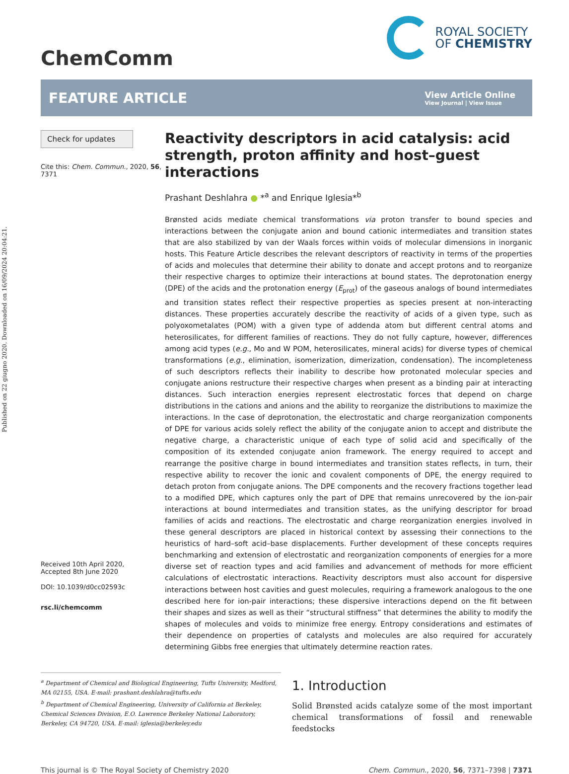Published on 22 giugno 2020. Downloaded on 16/09/2024 20:04:21.
ChemComm
ROYAL SOCIETY
OF CHEMISTRY
FEATURE ARTICLE
View Article Online
View Journal | View Issue
Check for updates
Cite this: Chem. Commun., 2020, 56, 7371
Received 10th April 2020,
Accepted 8th June 2020
DOI: 10.1039/d0cc02593c
rsc.li/chemcomm
Reactivity descriptors in acid catalysis: acid strength, proton affinity and host–guest interactions
Prashant Deshlahra ● *<sup>a</sup> and Enrique Iglesia*<sup>b</sup>
Brønsted acids mediate chemical transformations via proton transfer to bound species and interactions between the conjugate anion and bound cationic intermediates and transition states that are also stabilized by van der Waals forces within voids of molecular dimensions in inorganic hosts. This Feature Article describes the relevant descriptors of reactivity in terms of the properties of acids and molecules that determine their ability to donate and accept protons and to reorganize their respective charges to optimize their interactions at bound states. The deprotonation energy (DPE) of the acids and the protonation energy (E<sub>prot</sub>) of the gaseous analogs of bound intermediates and transition states reflect their respective properties as species present at non-interacting distances. These properties accurately describe the reactivity of acids of a given type, such as polyoxometalates (POM) with a given type of addenda atom but different central atoms and heterosilicates, for different families of reactions. They do not fully capture, however, differences among acid types (e.g., Mo and W POM, heterosilicates, mineral acids) for diverse types of chemical transformations (e.g., elimination, isomerization, dimerization, condensation). The incompleteness of such descriptors reflects their inability to describe how protonated molecular species and conjugate anions restructure their respective charges when present as a binding pair at interacting distances. Such interaction energies represent electrostatic forces that depend on charge distributions in the cations and anions and the ability to reorganize the distributions to maximize the interactions. In the case of deprotonation, the electrostatic and charge reorganization components of DPE for various acids solely reflect the ability of the conjugate anion to accept and distribute the negative charge, a characteristic unique of each type of solid acid and specifically of the composition of its extended conjugate anion framework. The energy required to accept and rearrange the positive charge in bound intermediates and transition states reflects, in turn, their respective ability to recover the ionic and covalent components of DPE, the energy required to detach proton from conjugate anions. The DPE components and the recovery fractions together lead to a modified DPE, which captures only the part of DPE that remains unrecovered by the ion-pair interactions at bound intermediates and transition states, as the unifying descriptor for broad families of acids and reactions. The electrostatic and charge reorganization energies involved in these general descriptors are placed in historical context by assessing their connections to the heuristics of hard–soft acid–base displacements. Further development of these concepts requires benchmarking and extension of electrostatic and reorganization components of energies for a more diverse set of reaction types and acid families and advancement of methods for more efficient calculations of electrostatic interactions. Reactivity descriptors must also account for dispersive interactions between host cavities and guest molecules, requiring a framework analogous to the one described here for ion-pair interactions; these dispersive interactions depend on the fit between their shapes and sizes as well as their “structural stiffness” that determines the ability to modify the shapes of molecules and voids to minimize free energy. Entropy considerations and estimates of their dependence on properties of catalysts and molecules are also required for accurately determining Gibbs free energies that ultimately determine reaction rates.
<sup>a</sup> Department of Chemical and Biological Engineering, Tufts University, Medford, MA 02155, USA. E-mail: prashant.deshlahra@tufts.edu
<sup>b</sup> Department of Chemical Engineering, University of California at Berkeley, Chemical Sciences Division, E.O. Lawrence Berkeley National Laboratory, Berkeley, CA 94720, USA. E-mail: iglesia@berkeley.edu
1. Introduction
Solid Brønsted acids catalyze some of the most important chemical transformations of fossil and renewable feedstocks
This journal is © The Royal Society of Chemistry 2020 Chem. Commun., 2020, 56, 7371–7398 | 7371